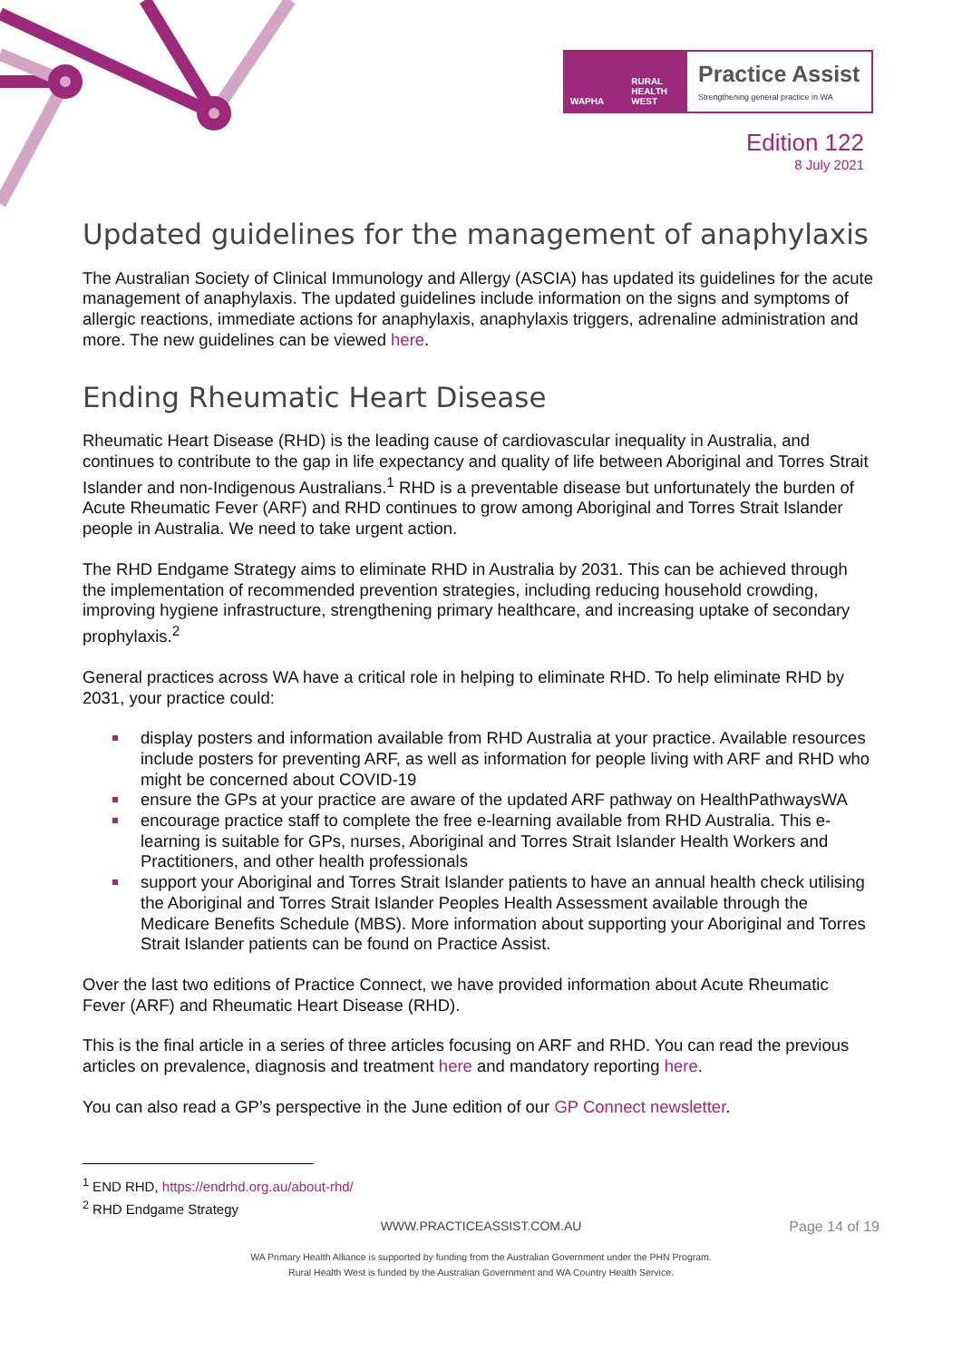WAPHA RURAL HEALTH WEST
Practice Assist
Strengthening general practice in WA
Edition 122
8 July 2021
Updated guidelines for the management of anaphylaxis
The Australian Society of Clinical Immunology and Allergy (ASCIA) has updated its guidelines for the acute management of anaphylaxis. The updated guidelines include information on the signs and symptoms of allergic reactions, immediate actions for anaphylaxis, anaphylaxis triggers, adrenaline administration and more. The new guidelines can be viewed here.
Ending Rheumatic Heart Disease
Rheumatic Heart Disease (RHD) is the leading cause of cardiovascular inequality in Australia, and continues to contribute to the gap in life expectancy and quality of life between Aboriginal and Torres Strait Islander and non-Indigenous Australians.<sup>1</sup> RHD is a preventable disease but unfortunately the burden of Acute Rheumatic Fever (ARF) and RHD continues to grow among Aboriginal and Torres Strait Islander people in Australia. We need to take urgent action.
The RHD Endgame Strategy aims to eliminate RHD in Australia by 2031. This can be achieved through the implementation of recommended prevention strategies, including reducing household crowding, improving hygiene infrastructure, strengthening primary healthcare, and increasing uptake of secondary prophylaxis.<sup>2</sup>
General practices across WA have a critical role in helping to eliminate RHD. To help eliminate RHD by 2031, your practice could:
display posters and information available from RHD Australia at your practice. Available resources include posters for preventing ARF, as well as information for people living with ARF and RHD who might be concerned about COVID-19
ensure the GPs at your practice are aware of the updated ARF pathway on HealthPathwaysWA
encourage practice staff to complete the free e-learning available from RHD Australia. This e-learning is suitable for GPs, nurses, Aboriginal and Torres Strait Islander Health Workers and Practitioners, and other health professionals
support your Aboriginal and Torres Strait Islander patients to have an annual health check utilising the Aboriginal and Torres Strait Islander Peoples Health Assessment available through the Medicare Benefits Schedule (MBS). More information about supporting your Aboriginal and Torres Strait Islander patients can be found on Practice Assist.
Over the last two editions of Practice Connect, we have provided information about Acute Rheumatic Fever (ARF) and Rheumatic Heart Disease (RHD).
This is the final article in a series of three articles focusing on ARF and RHD. You can read the previous articles on prevalence, diagnosis and treatment here and mandatory reporting here.
You can also read a GP’s perspective in the June edition of our GP Connect newsletter.
<sup>1</sup> END RHD, https://endrhd.org.au/about-rhd/
<sup>2</sup> RHD Endgame Strategy
WWW.PRACTICEASSIST.COM.AU Page 14 of 19
WA Primary Health Alliance is supported by funding from the Australian Government under the PHN Program.
Rural Health West is funded by the Australian Government and WA Country Health Service.